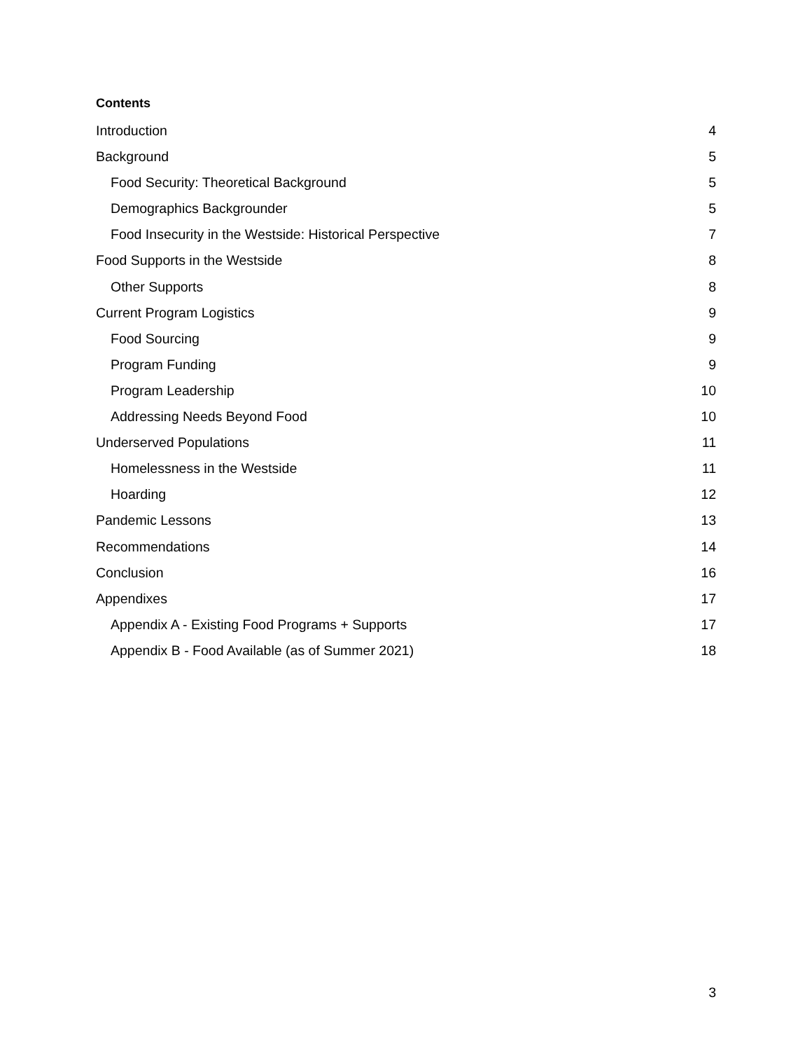Contents
Introduction 4
Background 5
Food Security: Theoretical Background 5
Demographics Backgrounder 5
Food Insecurity in the Westside: Historical Perspective 7
Food Supports in the Westside 8
Other Supports 8
Current Program Logistics 9
Food Sourcing 9
Program Funding 9
Program Leadership 10
Addressing Needs Beyond Food 10
Underserved Populations 11
Homelessness in the Westside 11
Hoarding 12
Pandemic Lessons 13
Recommendations 14
Conclusion 16
Appendixes 17
Appendix A - Existing Food Programs + Supports 17
Appendix B - Food Available (as of Summer 2021) 18
3